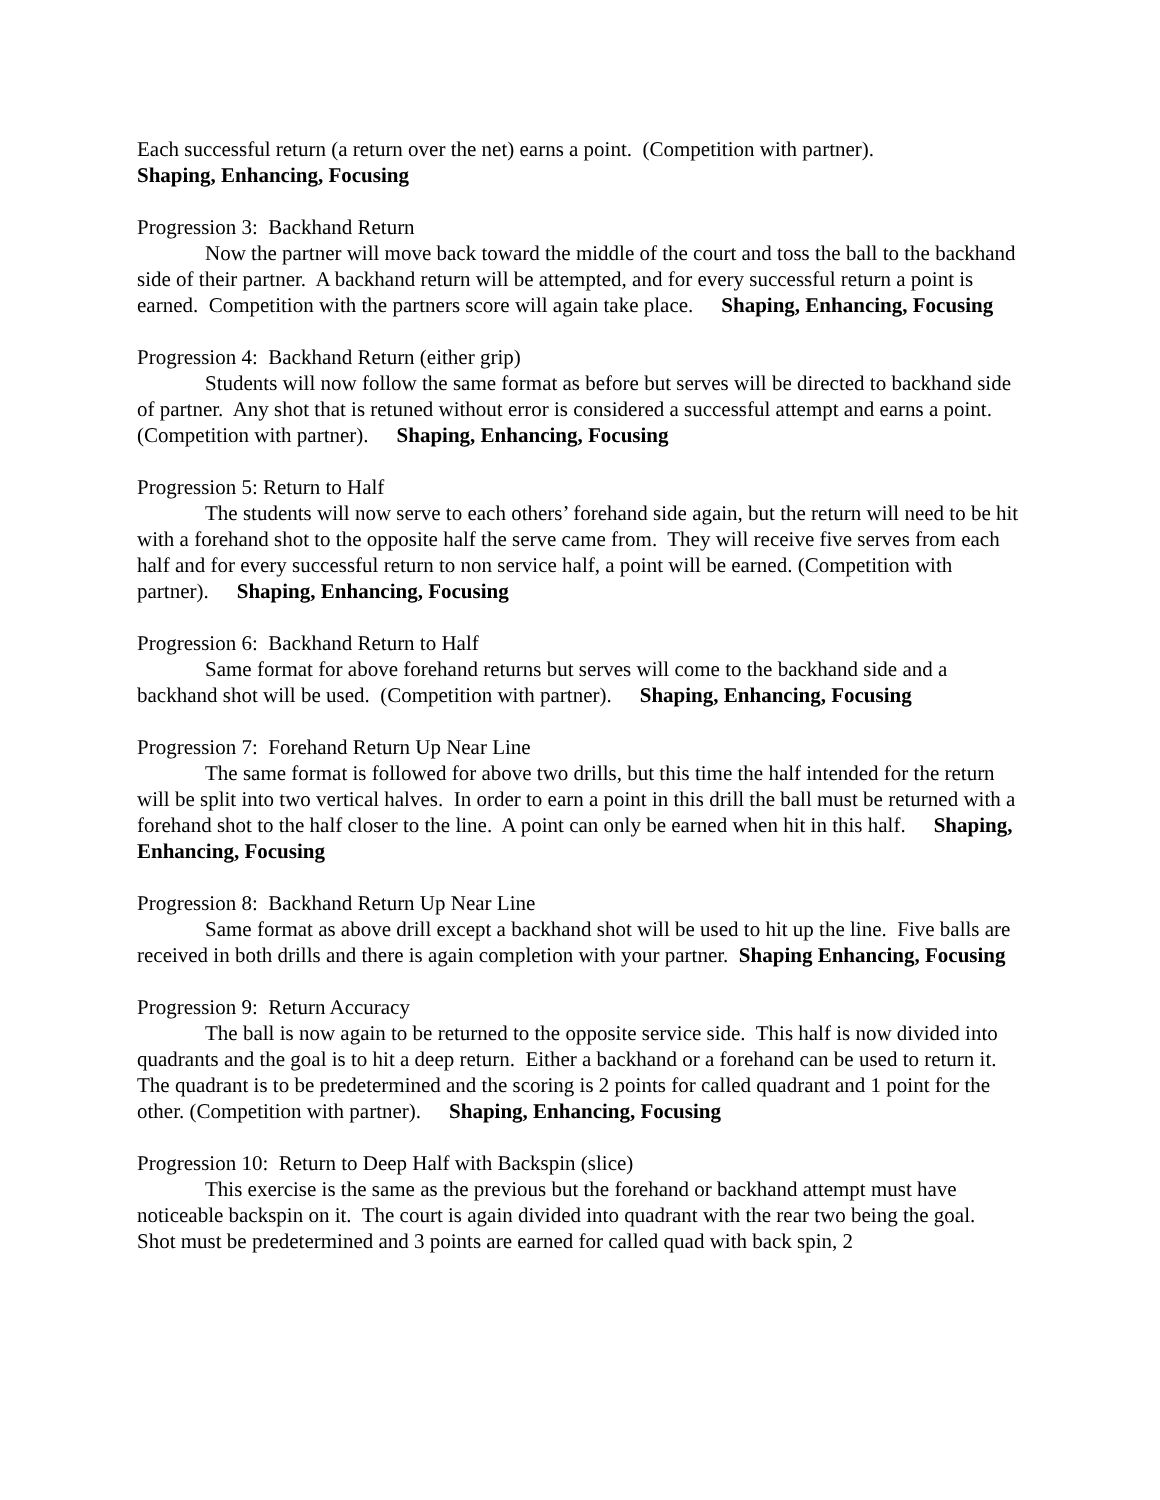Each successful return (a return over the net) earns a point. (Competition with partner).
Shaping, Enhancing, Focusing
Progression 3: Backhand Return
Now the partner will move back toward the middle of the court and toss the ball to the backhand side of their partner. A backhand return will be attempted, and for every successful return a point is earned. Competition with the partners score will again take place. Shaping, Enhancing, Focusing
Progression 4: Backhand Return (either grip)
Students will now follow the same format as before but serves will be directed to backhand side of partner. Any shot that is retuned without error is considered a successful attempt and earns a point. (Competition with partner). Shaping, Enhancing, Focusing
Progression 5: Return to Half
The students will now serve to each others’ forehand side again, but the return will need to be hit with a forehand shot to the opposite half the serve came from. They will receive five serves from each half and for every successful return to non service half, a point will be earned. (Competition with partner). Shaping, Enhancing, Focusing
Progression 6: Backhand Return to Half
Same format for above forehand returns but serves will come to the backhand side and a backhand shot will be used. (Competition with partner). Shaping, Enhancing, Focusing
Progression 7: Forehand Return Up Near Line
The same format is followed for above two drills, but this time the half intended for the return will be split into two vertical halves. In order to earn a point in this drill the ball must be returned with a forehand shot to the half closer to the line. A point can only be earned when hit in this half. Shaping, Enhancing, Focusing
Progression 8: Backhand Return Up Near Line
Same format as above drill except a backhand shot will be used to hit up the line. Five balls are received in both drills and there is again completion with your partner. Shaping Enhancing, Focusing
Progression 9: Return Accuracy
The ball is now again to be returned to the opposite service side. This half is now divided into quadrants and the goal is to hit a deep return. Either a backhand or a forehand can be used to return it. The quadrant is to be predetermined and the scoring is 2 points for called quadrant and 1 point for the other. (Competition with partner). Shaping, Enhancing, Focusing
Progression 10: Return to Deep Half with Backspin (slice)
This exercise is the same as the previous but the forehand or backhand attempt must have noticeable backspin on it. The court is again divided into quadrant with the rear two being the goal. Shot must be predetermined and 3 points are earned for called quad with back spin, 2